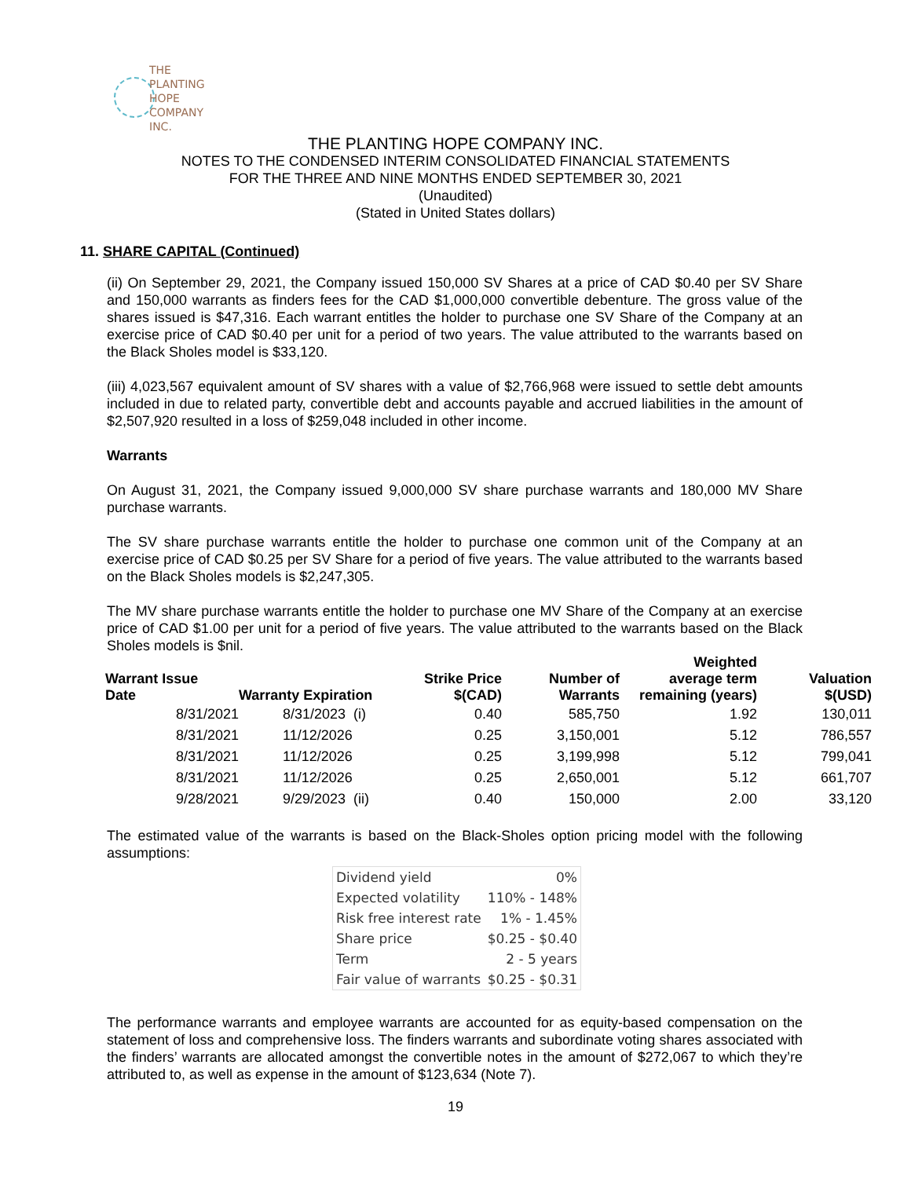THE PLANTING
HOPE
COMPANY
INC.
THE PLANTING HOPE COMPANY INC.
NOTES TO THE CONDENSED INTERIM CONSOLIDATED FINANCIAL STATEMENTS
FOR THE THREE AND NINE MONTHS ENDED SEPTEMBER 30, 2021
(Unaudited)
(Stated in United States dollars)
11. SHARE CAPITAL (Continued)
(ii) On September 29, 2021, the Company issued 150,000 SV Shares at a price of CAD $0.40 per SV Share and 150,000 warrants as finders fees for the CAD $1,000,000 convertible debenture. The gross value of the shares issued is $47,316. Each warrant entitles the holder to purchase one SV Share of the Company at an exercise price of CAD $0.40 per unit for a period of two years. The value attributed to the warrants based on the Black Sholes model is $33,120.
(iii) 4,023,567 equivalent amount of SV shares with a value of $2,766,968 were issued to settle debt amounts included in due to related party, convertible debt and accounts payable and accrued liabilities in the amount of $2,507,920 resulted in a loss of $259,048 included in other income.
Warrants
On August 31, 2021, the Company issued 9,000,000 SV share purchase warrants and 180,000 MV Share purchase warrants.
The SV share purchase warrants entitle the holder to purchase one common unit of the Company at an exercise price of CAD $0.25 per SV Share for a period of five years. The value attributed to the warrants based on the Black Sholes models is $2,247,305.
The MV share purchase warrants entitle the holder to purchase one MV Share of the Company at an exercise price of CAD $1.00 per unit for a period of five years. The value attributed to the warrants based on the Black Sholes models is $nil.
| Warrant Issue Date | Warranty Expiration | Strike Price $(CAD) | Number of Warrants | Weighted average term remaining (years) | Valuation $(USD) |
| --- | --- | --- | --- | --- | --- |
| 8/31/2021 | 8/31/2023 (i) | 0.40 | 585,750 | 1.92 | 130,011 |
| 8/31/2021 | 11/12/2026 | 0.25 | 3,150,001 | 5.12 | 786,557 |
| 8/31/2021 | 11/12/2026 | 0.25 | 3,199,998 | 5.12 | 799,041 |
| 8/31/2021 | 11/12/2026 | 0.25 | 2,650,001 | 5.12 | 661,707 |
| 9/28/2021 | 9/29/2023 (ii) | 0.40 | 150,000 | 2.00 | 33,120 |
The estimated value of the warrants is based on the Black-Sholes option pricing model with the following assumptions:
| Dividend yield | 0% |
| Expected volatility | 110% - 148% |
| Risk free interest rate | 1% - 1.45% |
| Share price | $0.25 - $0.40 |
| Term | 2 - 5 years |
| Fair value of warrants | $0.25 - $0.31 |
The performance warrants and employee warrants are accounted for as equity-based compensation on the statement of loss and comprehensive loss. The finders warrants and subordinate voting shares associated with the finders’ warrants are allocated amongst the convertible notes in the amount of $272,067 to which they’re attributed to, as well as expense in the amount of $123,634 (Note 7).
19